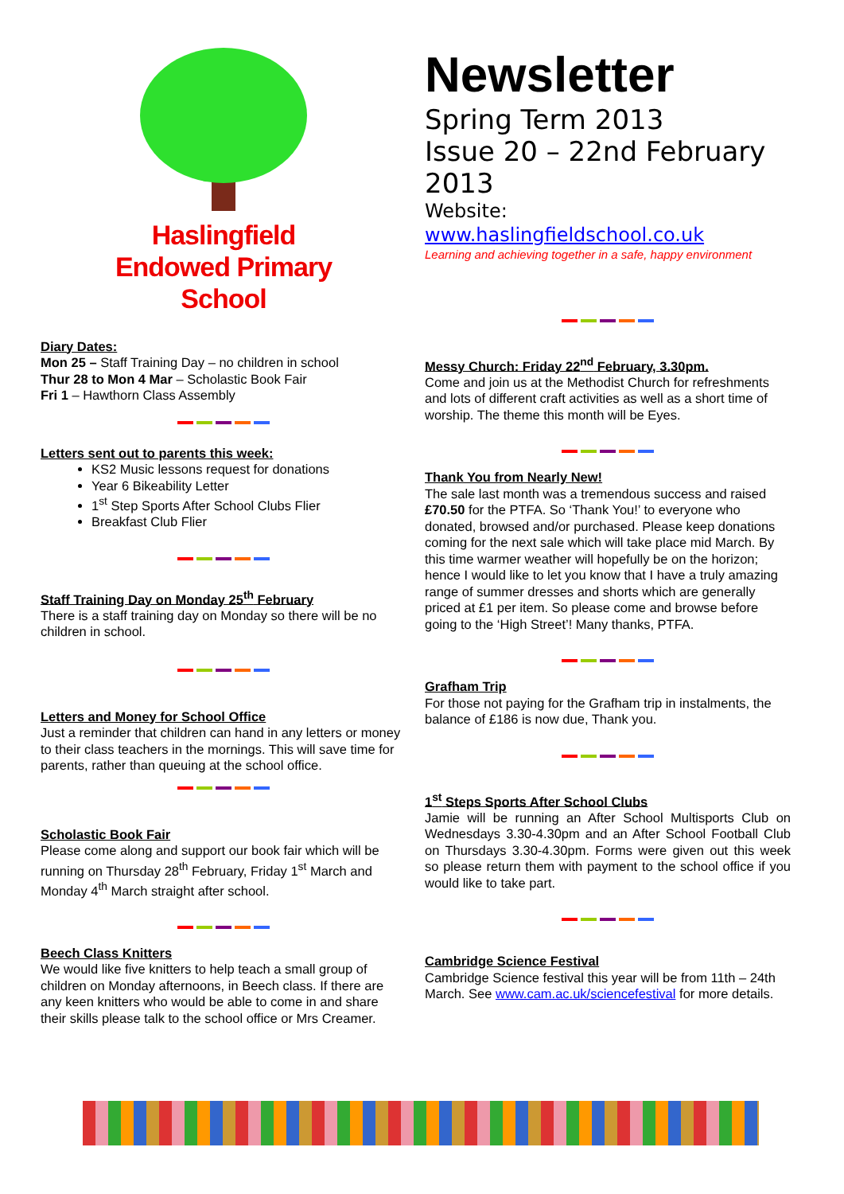Haslingfield
Endowed Primary
School
Diary Dates:
Mon 25 – Staff Training Day – no children in school
Thur 28 to Mon 4 Mar – Scholastic Book Fair
Fri 1 – Hawthorn Class Assembly
Letters sent out to parents this week:
KS2 Music lessons request for donations
Year 6 Bikeability Letter
1<sup>st</sup> Step Sports After School Clubs Flier
Breakfast Club Flier
Staff Training Day on Monday 25<sup>th</sup> February
There is a staff training day on Monday so there will be no children in school.
Letters and Money for School Office
Just a reminder that children can hand in any letters or money to their class teachers in the mornings. This will save time for parents, rather than queuing at the school office.
Scholastic Book Fair
Please come along and support our book fair which will be running on Thursday 28<sup>th</sup> February, Friday 1<sup>st</sup> March and Monday 4<sup>th</sup> March straight after school.
Beech Class Knitters
We would like five knitters to help teach a small group of children on Monday afternoons, in Beech class. If there are any keen knitters who would be able to come in and share their skills please talk to the school office or Mrs Creamer.
Newsletter
Spring Term 2013
Issue 20 – 22nd February 2013
Website: www.haslingfieldschool.co.uk
Learning and achieving together in a safe, happy environment
Messy Church: Friday 22<sup>nd</sup> February, 3.30pm.
Come and join us at the Methodist Church for refreshments and lots of different craft activities as well as a short time of worship. The theme this month will be Eyes.
Thank You from Nearly New!
The sale last month was a tremendous success and raised £70.50 for the PTFA. So ‘Thank You!’ to everyone who donated, browsed and/or purchased. Please keep donations coming for the next sale which will take place mid March. By this time warmer weather will hopefully be on the horizon; hence I would like to let you know that I have a truly amazing range of summer dresses and shorts which are generally priced at £1 per item. So please come and browse before going to the ‘High Street’! Many thanks, PTFA.
Grafham Trip
For those not paying for the Grafham trip in instalments, the balance of £186 is now due, Thank you.
1<sup>st</sup> Steps Sports After School Clubs
Jamie will be running an After School Multisports Club on Wednesdays 3.30-4.30pm and an After School Football Club on Thursdays 3.30-4.30pm. Forms were given out this week so please return them with payment to the school office if you would like to take part.
Cambridge Science Festival
Cambridge Science festival this year will be from 11th – 24th March. See www.cam.ac.uk/sciencefestival for more details.